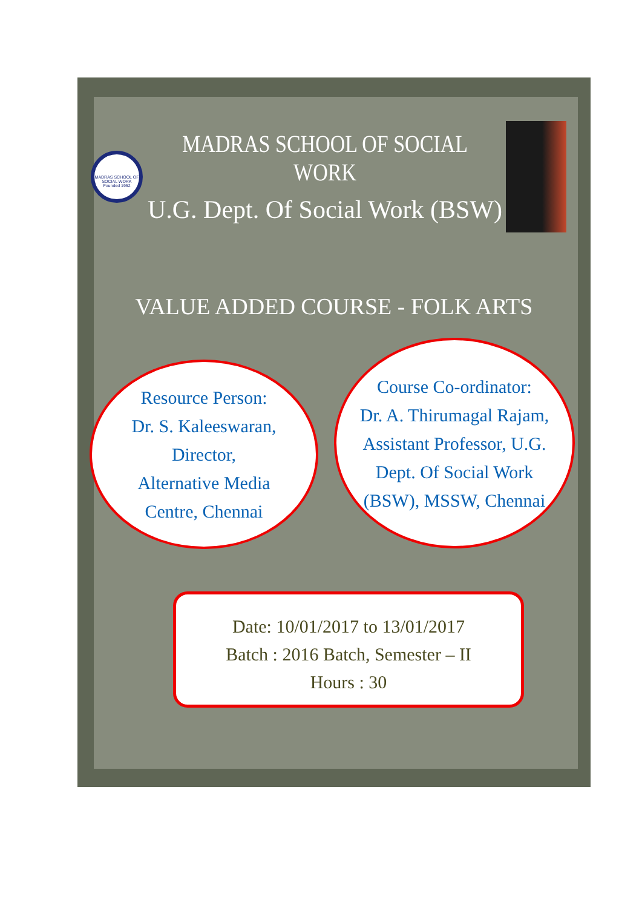MADRAS SCHOOL OF SOCIAL WORK
Founded 1952
MADRAS SCHOOL OF SOCIAL WORK
U.G. Dept. Of Social Work (BSW)
VALUE ADDED COURSE - FOLK ARTS
Resource Person:
Dr. S. Kaleeswaran,
Director,
Alternative Media
Centre, Chennai
Course Co-ordinator:
Dr. A. Thirumagal Rajam,
Assistant Professor, U.G.
Dept. Of Social Work
(BSW), MSSW, Chennai
Date: 10/01/2017 to 13/01/2017
Batch : 2016 Batch, Semester – II
Hours : 30